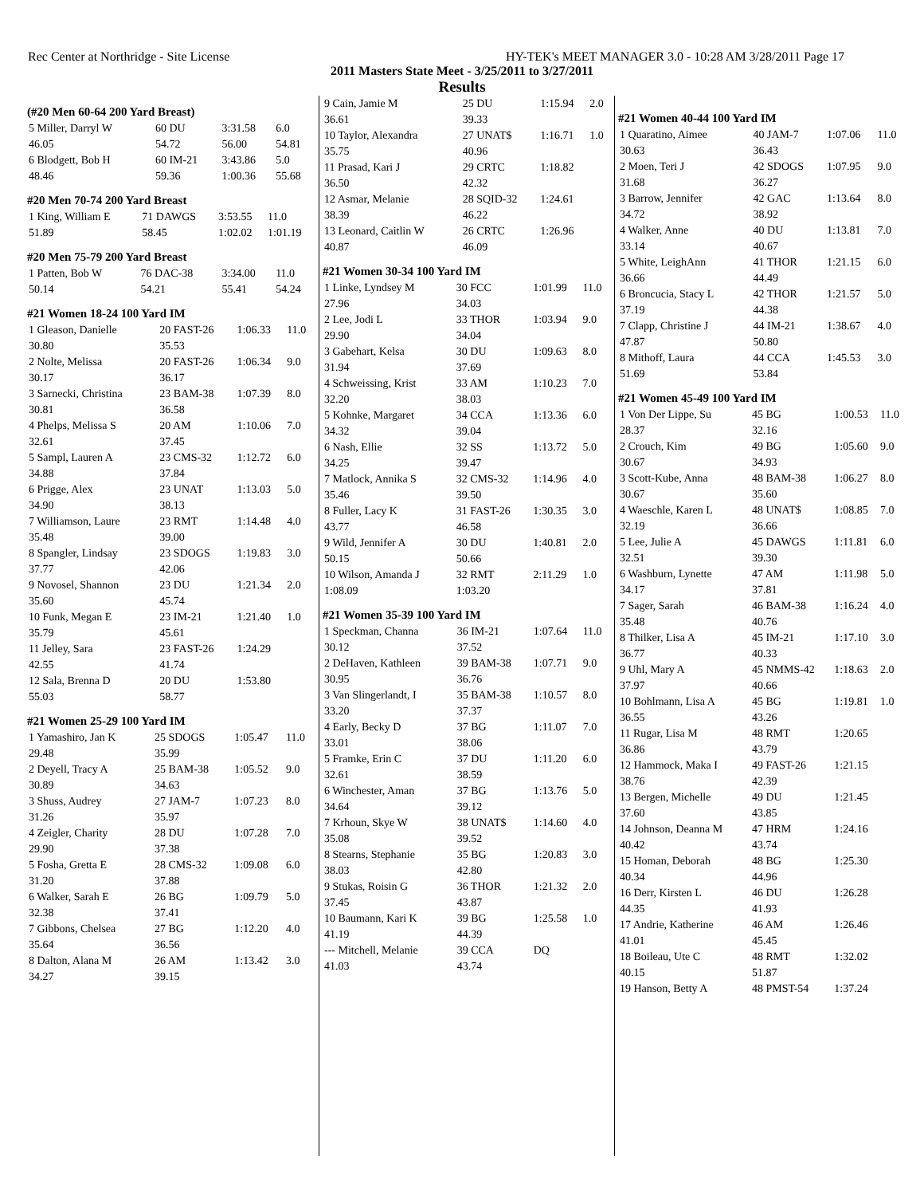Rec Center at Northridge - Site License HY-TEK's MEET MANAGER 3.0 - 10:28 AM 3/28/2011 Page 17
2011 Masters State Meet - 3/25/2011 to 3/27/2011
Results
(#20 Men 60-64 200 Yard Breast)
| 5 Miller, Darryl W | 60 DU | 3:31.58 | 6.0 |
| 46.05 | 54.72 | 56.00 | 54.81 |
| 6 Blodgett, Bob H | 60 IM-21 | 3:43.86 | 5.0 |
| 48.46 | 59.36 | 1:00.36 | 55.68 |
#20 Men 70-74 200 Yard Breast
| 1 King, William E | 71 DAWGS | 3:53.55 | 11.0 |
| 51.89 | 58.45 | 1:02.02 | 1:01.19 |
#20 Men 75-79 200 Yard Breast
| 1 Patten, Bob W | 76 DAC-38 | 3:34.00 | 11.0 |
| 50.14 | 54.21 | 55.41 | 54.24 |
#21 Women 18-24 100 Yard IM
| 1 Gleason, Danielle | 20 FAST-26 | 1:06.33 | 11.0 |
| 30.80 | 35.53 | | |
| 2 Nolte, Melissa | 20 FAST-26 | 1:06.34 | 9.0 |
| 30.17 | 36.17 | | |
| 3 Sarnecki, Christina | 23 BAM-38 | 1:07.39 | 8.0 |
| 30.81 | 36.58 | | |
| 4 Phelps, Melissa S | 20 AM | 1:10.06 | 7.0 |
| 32.61 | 37.45 | | |
| 5 Sampl, Lauren A | 23 CMS-32 | 1:12.72 | 6.0 |
| 34.88 | 37.84 | | |
| 6 Prigge, Alex | 23 UNAT | 1:13.03 | 5.0 |
| 34.90 | 38.13 | | |
| 7 Williamson, Laure | 23 RMT | 1:14.48 | 4.0 |
| 35.48 | 39.00 | | |
| 8 Spangler, Lindsay | 23 SDOGS | 1:19.83 | 3.0 |
| 37.77 | 42.06 | | |
| 9 Novosel, Shannon | 23 DU | 1:21.34 | 2.0 |
| 35.60 | 45.74 | | |
| 10 Funk, Megan E | 23 IM-21 | 1:21.40 | 1.0 |
| 35.79 | 45.61 | | |
| 11 Jelley, Sara | 23 FAST-26 | 1:24.29 | |
| 42.55 | 41.74 | | |
| 12 Sala, Brenna D | 20 DU | 1:53.80 | |
| 55.03 | 58.77 | | |
#21 Women 25-29 100 Yard IM
| 1 Yamashiro, Jan K | 25 SDOGS | 1:05.47 | 11.0 |
| 29.48 | 35.99 | | |
| 2 Deyell, Tracy A | 25 BAM-38 | 1:05.52 | 9.0 |
| 30.89 | 34.63 | | |
| 3 Shuss, Audrey | 27 JAM-7 | 1:07.23 | 8.0 |
| 31.26 | 35.97 | | |
| 4 Zeigler, Charity | 28 DU | 1:07.28 | 7.0 |
| 29.90 | 37.38 | | |
| 5 Fosha, Gretta E | 28 CMS-32 | 1:09.08 | 6.0 |
| 31.20 | 37.88 | | |
| 6 Walker, Sarah E | 26 BG | 1:09.79 | 5.0 |
| 32.38 | 37.41 | | |
| 7 Gibbons, Chelsea | 27 BG | 1:12.20 | 4.0 |
| 35.64 | 36.56 | | |
| 8 Dalton, Alana M | 26 AM | 1:13.42 | 3.0 |
| 34.27 | 39.15 | | |
| 9 Cain, Jamie M | 25 DU | 1:15.94 | 2.0 |
| 36.61 | 39.33 | | |
| 10 Taylor, Alexandra | 27 UNAT$ | 1:16.71 | 1.0 |
| 35.75 | 40.96 | | |
| 11 Prasad, Kari J | 29 CRTC | 1:18.82 | |
| 36.50 | 42.32 | | |
| 12 Asmar, Melanie | 28 SQID-32 | 1:24.61 | |
| 38.39 | 46.22 | | |
| 13 Leonard, Caitlin W | 26 CRTC | 1:26.96 | |
| 40.87 | 46.09 | | |
#21 Women 30-34 100 Yard IM
| 1 Linke, Lyndsey M | 30 FCC | 1:01.99 | 11.0 |
| 27.96 | 34.03 | | |
| 2 Lee, Jodi L | 33 THOR | 1:03.94 | 9.0 |
| 29.90 | 34.04 | | |
| 3 Gabehart, Kelsa | 30 DU | 1:09.63 | 8.0 |
| 31.94 | 37.69 | | |
| 4 Schweissing, Krist | 33 AM | 1:10.23 | 7.0 |
| 32.20 | 38.03 | | |
| 5 Kohnke, Margaret | 34 CCA | 1:13.36 | 6.0 |
| 34.32 | 39.04 | | |
| 6 Nash, Ellie | 32 SS | 1:13.72 | 5.0 |
| 34.25 | 39.47 | | |
| 7 Matlock, Annika S | 32 CMS-32 | 1:14.96 | 4.0 |
| 35.46 | 39.50 | | |
| 8 Fuller, Lacy K | 31 FAST-26 | 1:30.35 | 3.0 |
| 43.77 | 46.58 | | |
| 9 Wild, Jennifer A | 30 DU | 1:40.81 | 2.0 |
| 50.15 | 50.66 | | |
| 10 Wilson, Amanda J | 32 RMT | 2:11.29 | 1.0 |
| 1:08.09 | 1:03.20 | | |
#21 Women 35-39 100 Yard IM
| 1 Speckman, Channa | 36 IM-21 | 1:07.64 | 11.0 |
| 30.12 | 37.52 | | |
| 2 DeHaven, Kathleen | 39 BAM-38 | 1:07.71 | 9.0 |
| 30.95 | 36.76 | | |
| 3 Van Slingerlandt, I | 35 BAM-38 | 1:10.57 | 8.0 |
| 33.20 | 37.37 | | |
| 4 Early, Becky D | 37 BG | 1:11.07 | 7.0 |
| 33.01 | 38.06 | | |
| 5 Framke, Erin C | 37 DU | 1:11.20 | 6.0 |
| 32.61 | 38.59 | | |
| 6 Winchester, Aman | 37 BG | 1:13.76 | 5.0 |
| 34.64 | 39.12 | | |
| 7 Krhoun, Skye W | 38 UNAT$ | 1:14.60 | 4.0 |
| 35.08 | 39.52 | | |
| 8 Stearns, Stephanie | 35 BG | 1:20.83 | 3.0 |
| 38.03 | 42.80 | | |
| 9 Stukas, Roisin G | 36 THOR | 1:21.32 | 2.0 |
| 37.45 | 43.87 | | |
| 10 Baumann, Kari K | 39 BG | 1:25.58 | 1.0 |
| 41.19 | 44.39 | | |
| --- Mitchell, Melanie | 39 CCA | DQ | |
| 41.03 | 43.74 | | |
#21 Women 40-44 100 Yard IM
| 1 Quaratino, Aimee | 40 JAM-7 | 1:07.06 | 11.0 |
| 30.63 | 36.43 | | |
| 2 Moen, Teri J | 42 SDOGS | 1:07.95 | 9.0 |
| 31.68 | 36.27 | | |
| 3 Barrow, Jennifer | 42 GAC | 1:13.64 | 8.0 |
| 34.72 | 38.92 | | |
| 4 Walker, Anne | 40 DU | 1:13.81 | 7.0 |
| 33.14 | 40.67 | | |
| 5 White, LeighAnn | 41 THOR | 1:21.15 | 6.0 |
| 36.66 | 44.49 | | |
| 6 Broncucia, Stacy L | 42 THOR | 1:21.57 | 5.0 |
| 37.19 | 44.38 | | |
| 7 Clapp, Christine J | 44 IM-21 | 1:38.67 | 4.0 |
| 47.87 | 50.80 | | |
| 8 Mithoff, Laura | 44 CCA | 1:45.53 | 3.0 |
| 51.69 | 53.84 | | |
#21 Women 45-49 100 Yard IM
| 1 Von Der Lippe, Su | 45 BG | 1:00.53 | 11.0 |
| 28.37 | 32.16 | | |
| 2 Crouch, Kim | 49 BG | 1:05.60 | 9.0 |
| 30.67 | 34.93 | | |
| 3 Scott-Kube, Anna | 48 BAM-38 | 1:06.27 | 8.0 |
| 30.67 | 35.60 | | |
| 4 Waeschle, Karen L | 48 UNAT$ | 1:08.85 | 7.0 |
| 32.19 | 36.66 | | |
| 5 Lee, Julie A | 45 DAWGS | 1:11.81 | 6.0 |
| 32.51 | 39.30 | | |
| 6 Washburn, Lynette | 47 AM | 1:11.98 | 5.0 |
| 34.17 | 37.81 | | |
| 7 Sager, Sarah | 46 BAM-38 | 1:16.24 | 4.0 |
| 35.48 | 40.76 | | |
| 8 Thilker, Lisa A | 45 IM-21 | 1:17.10 | 3.0 |
| 36.77 | 40.33 | | |
| 9 Uhl, Mary A | 45 NMMS-42 | 1:18.63 | 2.0 |
| 37.97 | 40.66 | | |
| 10 Bohlmann, Lisa A | 45 BG | 1:19.81 | 1.0 |
| 36.55 | 43.26 | | |
| 11 Rugar, Lisa M | 48 RMT | 1:20.65 | |
| 36.86 | 43.79 | | |
| 12 Hammock, Maka I | 49 FAST-26 | 1:21.15 | |
| 38.76 | 42.39 | | |
| 13 Bergen, Michelle | 49 DU | 1:21.45 | |
| 37.60 | 43.85 | | |
| 14 Johnson, Deanna M | 47 HRM | 1:24.16 | |
| 40.42 | 43.74 | | |
| 15 Homan, Deborah | 48 BG | 1:25.30 | |
| 40.34 | 44.96 | | |
| 16 Derr, Kirsten L | 46 DU | 1:26.28 | |
| 44.35 | 41.93 | | |
| 17 Andrie, Katherine | 46 AM | 1:26.46 | |
| 41.01 | 45.45 | | |
| 18 Boileau, Ute C | 48 RMT | 1:32.02 | |
| 40.15 | 51.87 | | |
| 19 Hanson, Betty A | 48 PMST-54 | 1:37.24 | |